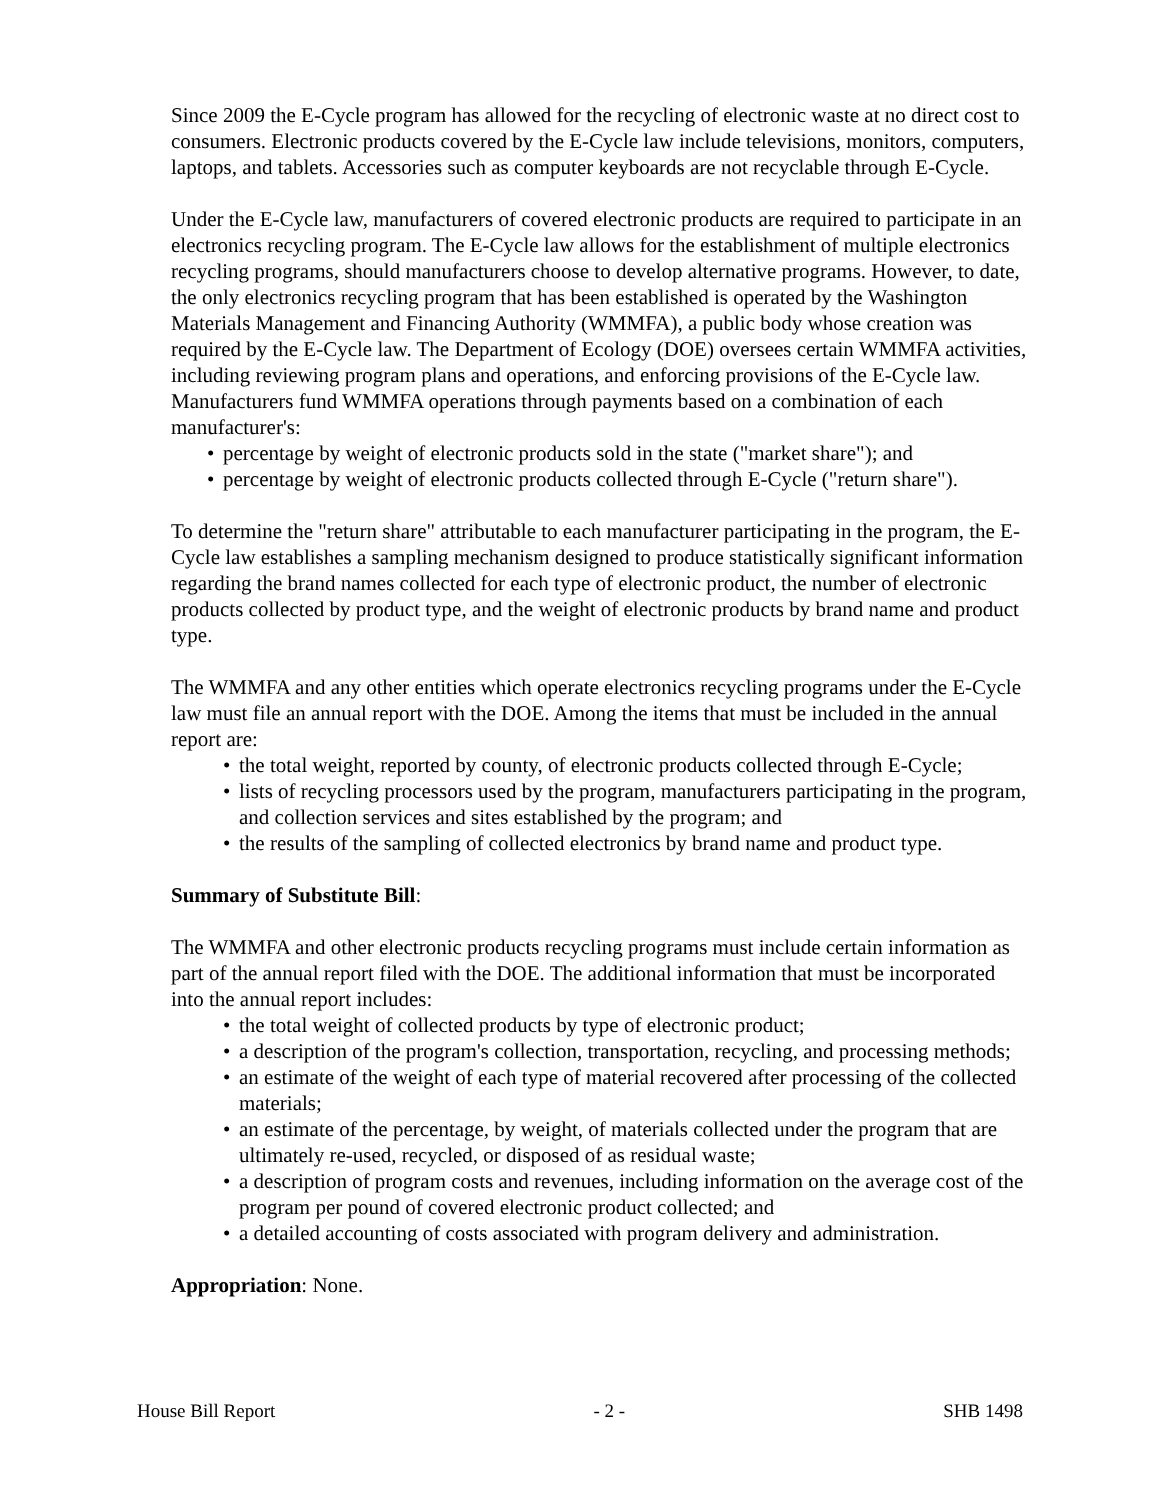Since 2009 the E-Cycle program has allowed for the recycling of electronic waste at no direct cost to consumers. Electronic products covered by the E-Cycle law include televisions, monitors, computers, laptops, and tablets. Accessories such as computer keyboards are not recyclable through E-Cycle.
Under the E-Cycle law, manufacturers of covered electronic products are required to participate in an electronics recycling program. The E-Cycle law allows for the establishment of multiple electronics recycling programs, should manufacturers choose to develop alternative programs. However, to date, the only electronics recycling program that has been established is operated by the Washington Materials Management and Financing Authority (WMMFA), a public body whose creation was required by the E-Cycle law. The Department of Ecology (DOE) oversees certain WMMFA activities, including reviewing program plans and operations, and enforcing provisions of the E-Cycle law. Manufacturers fund WMMFA operations through payments based on a combination of each manufacturer's:
• percentage by weight of electronic products sold in the state ("market share"); and
• percentage by weight of electronic products collected through E-Cycle ("return share").
To determine the "return share" attributable to each manufacturer participating in the program, the E-Cycle law establishes a sampling mechanism designed to produce statistically significant information regarding the brand names collected for each type of electronic product, the number of electronic products collected by product type, and the weight of electronic products by brand name and product type.
The WMMFA and any other entities which operate electronics recycling programs under the E-Cycle law must file an annual report with the DOE. Among the items that must be included in the annual report are:
• the total weight, reported by county, of electronic products collected through E-Cycle;
• lists of recycling processors used by the program, manufacturers participating in the program, and collection services and sites established by the program; and
• the results of the sampling of collected electronics by brand name and product type.
Summary of Substitute Bill:
The WMMFA and other electronic products recycling programs must include certain information as part of the annual report filed with the DOE. The additional information that must be incorporated into the annual report includes:
• the total weight of collected products by type of electronic product;
• a description of the program's collection, transportation, recycling, and processing methods;
• an estimate of the weight of each type of material recovered after processing of the collected materials;
• an estimate of the percentage, by weight, of materials collected under the program that are ultimately re-used, recycled, or disposed of as residual waste;
• a description of program costs and revenues, including information on the average cost of the program per pound of covered electronic product collected; and
• a detailed accounting of costs associated with program delivery and administration.
Appropriation: None.
House Bill Report - 2 - SHB 1498